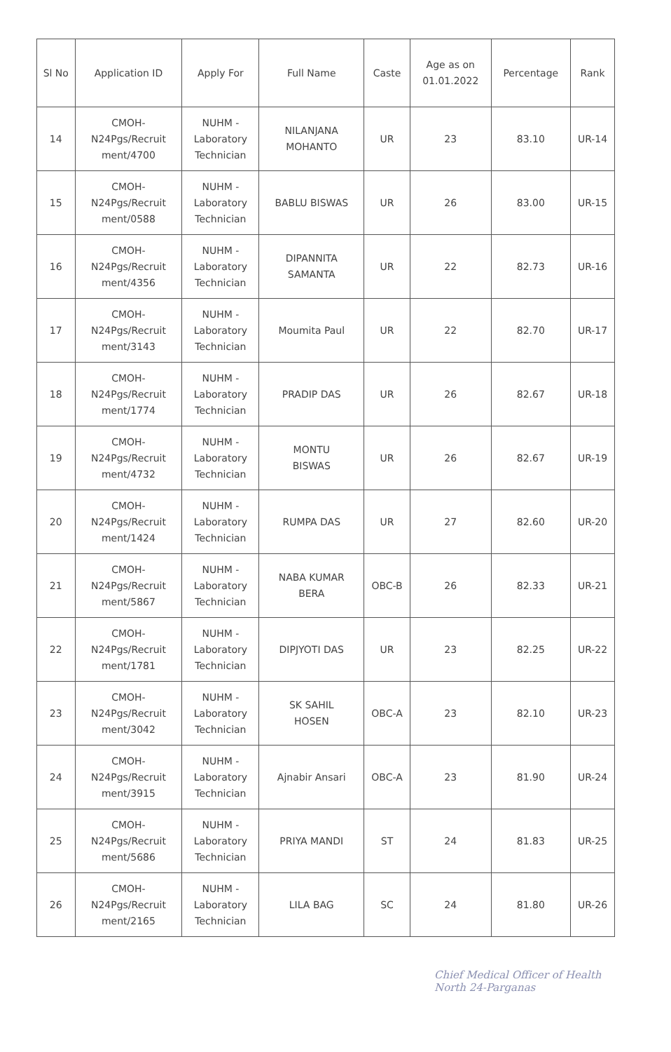| Sl No | Application ID | Apply For | Full Name | Caste | Age as on 01.01.2022 | Percentage | Rank |
| --- | --- | --- | --- | --- | --- | --- | --- |
| 14 | CMOH- N24Pgs/Recruit ment/4700 | NUHM - Laboratory Technician | NILANJANA MOHANTO | UR | 23 | 83.10 | UR-14 |
| 15 | CMOH- N24Pgs/Recruit ment/0588 | NUHM - Laboratory Technician | BABLU BISWAS | UR | 26 | 83.00 | UR-15 |
| 16 | CMOH- N24Pgs/Recruit ment/4356 | NUHM - Laboratory Technician | DIPANNITA SAMANTA | UR | 22 | 82.73 | UR-16 |
| 17 | CMOH- N24Pgs/Recruit ment/3143 | NUHM - Laboratory Technician | Moumita Paul | UR | 22 | 82.70 | UR-17 |
| 18 | CMOH- N24Pgs/Recruit ment/1774 | NUHM - Laboratory Technician | PRADIP DAS | UR | 26 | 82.67 | UR-18 |
| 19 | CMOH- N24Pgs/Recruit ment/4732 | NUHM - Laboratory Technician | MONTU BISWAS | UR | 26 | 82.67 | UR-19 |
| 20 | CMOH- N24Pgs/Recruit ment/1424 | NUHM - Laboratory Technician | RUMPA DAS | UR | 27 | 82.60 | UR-20 |
| 21 | CMOH- N24Pgs/Recruit ment/5867 | NUHM - Laboratory Technician | NABA KUMAR BERA | OBC-B | 26 | 82.33 | UR-21 |
| 22 | CMOH- N24Pgs/Recruit ment/1781 | NUHM - Laboratory Technician | DIPJYOTI DAS | UR | 23 | 82.25 | UR-22 |
| 23 | CMOH- N24Pgs/Recruit ment/3042 | NUHM - Laboratory Technician | SK SAHIL HOSEN | OBC-A | 23 | 82.10 | UR-23 |
| 24 | CMOH- N24Pgs/Recruit ment/3915 | NUHM - Laboratory Technician | Ajnabir Ansari | OBC-A | 23 | 81.90 | UR-24 |
| 25 | CMOH- N24Pgs/Recruit ment/5686 | NUHM - Laboratory Technician | PRIYA MANDI | ST | 24 | 81.83 | UR-25 |
| 26 | CMOH- N24Pgs/Recruit ment/2165 | NUHM - Laboratory Technician | LILA BAG | SC | 24 | 81.80 | UR-26 |
Chief Medical Officer of Health
North 24-Parganas